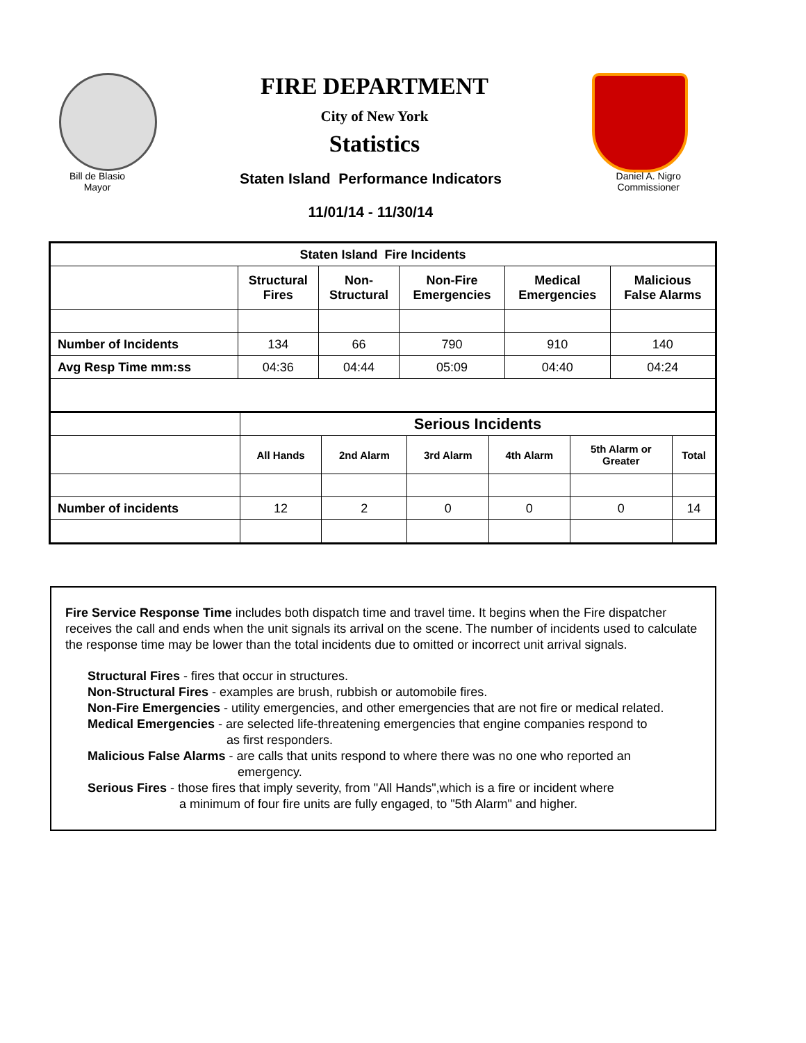FIRE DEPARTMENT
City of New York
Statistics
Bill de Blasio
Mayor
Staten Island Performance Indicators
11/01/14 - 11/30/14
Daniel A. Nigro
Commissioner
| Staten Island Fire Incidents | | | | | |
| --- | --- | --- | --- | --- | --- |
| | Structural Fires | Non- Structural | Non-Fire Emergencies | Medical Emergencies | Malicious False Alarms |
| Number of Incidents | 134 | 66 | 790 | 910 | 140 |
| Avg Resp Time mm:ss | 04:36 | 04:44 | 05:09 | 04:40 | 04:24 |
| | Serious Incidents | | | | | |
| | All Hands | 2nd Alarm | 3rd Alarm | 4th Alarm | 5th Alarm or Greater | Total |
| Number of incidents | 12 | 2 | 0 | 0 | 0 | 14 |
Fire Service Response Time includes both dispatch time and travel time. It begins when the Fire dispatcher receives the call and ends when the unit signals its arrival on the scene. The number of incidents used to calculate the response time may be lower than the total incidents due to omitted or incorrect unit arrival signals.
Structural Fires - fires that occur in structures.
Non-Structural Fires - examples are brush, rubbish or automobile fires.
Non-Fire Emergencies - utility emergencies, and other emergencies that are not fire or medical related.
Medical Emergencies - are selected life-threatening emergencies that engine companies respond to
as first responders.
Malicious False Alarms - are calls that units respond to where there was no one who reported an
emergency.
Serious Fires - those fires that imply severity, from "All Hands",which is a fire or incident where
a minimum of four fire units are fully engaged, to "5th Alarm" and higher.